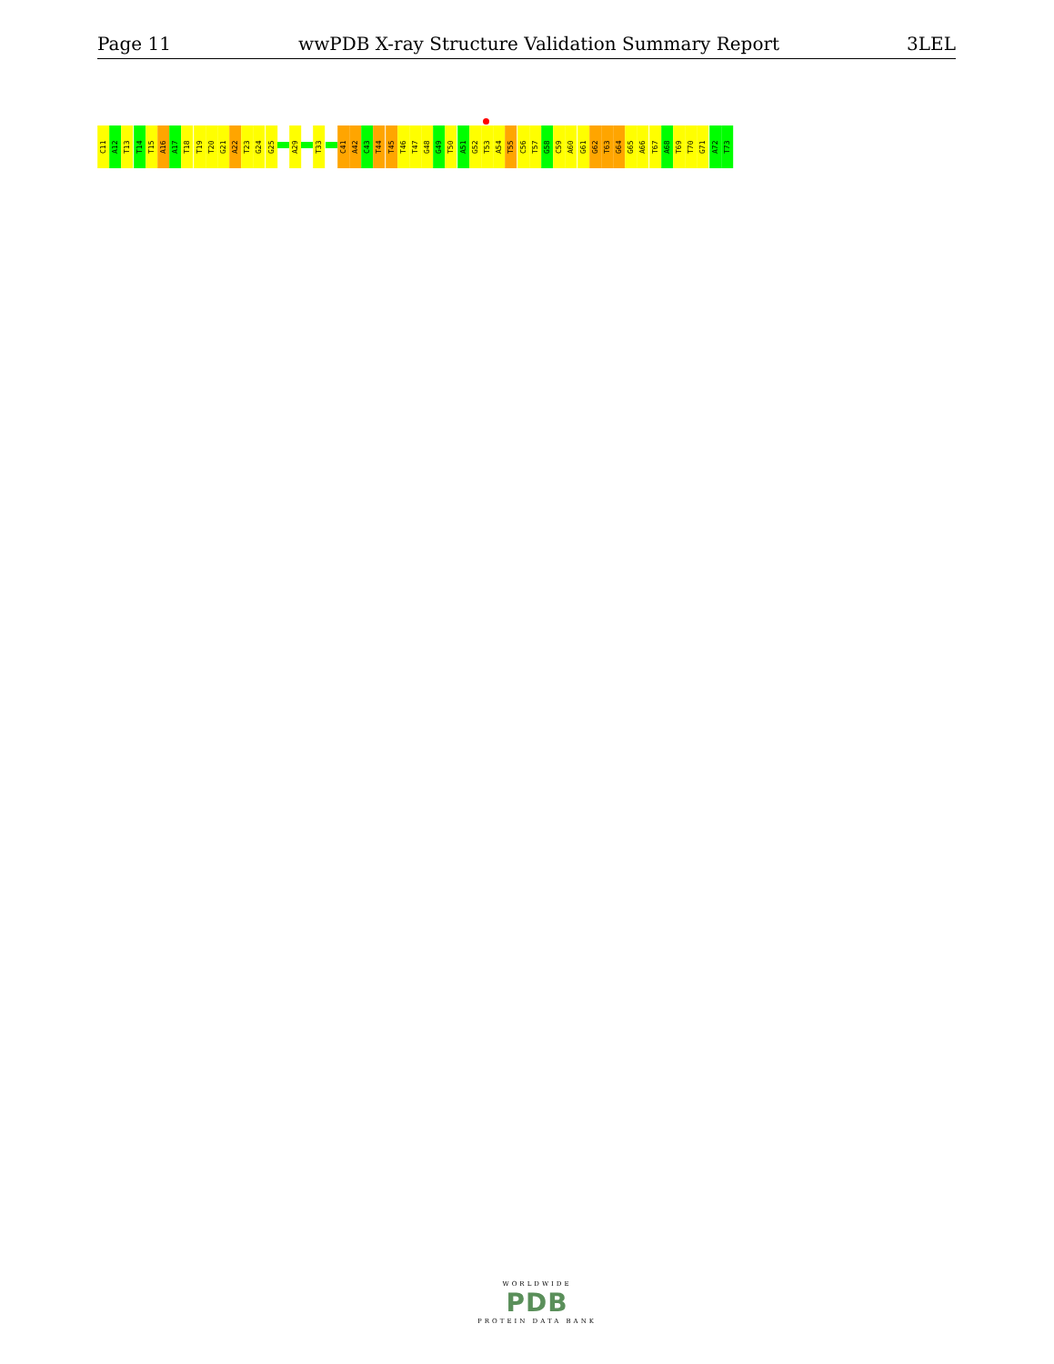Page 11 wwPDB X-ray Structure Validation Summary Report 3LEL
C11
A12
T13
T14
T15
A16
A17
T18
T19
T20
G21
A22
T23
G24
G25
A29
T33
C41
A42
C43
T44
T45
T46
T47
G48
G49
T50
A51
G52
T53
A54
T55
C56
T57
G58
C59
A60
G61
G62
T63
G64
G65
A66
T67
A68
T69
T70
G71
A72
T73
WORLDWIDE
PDB
PROTEIN DATA BANK